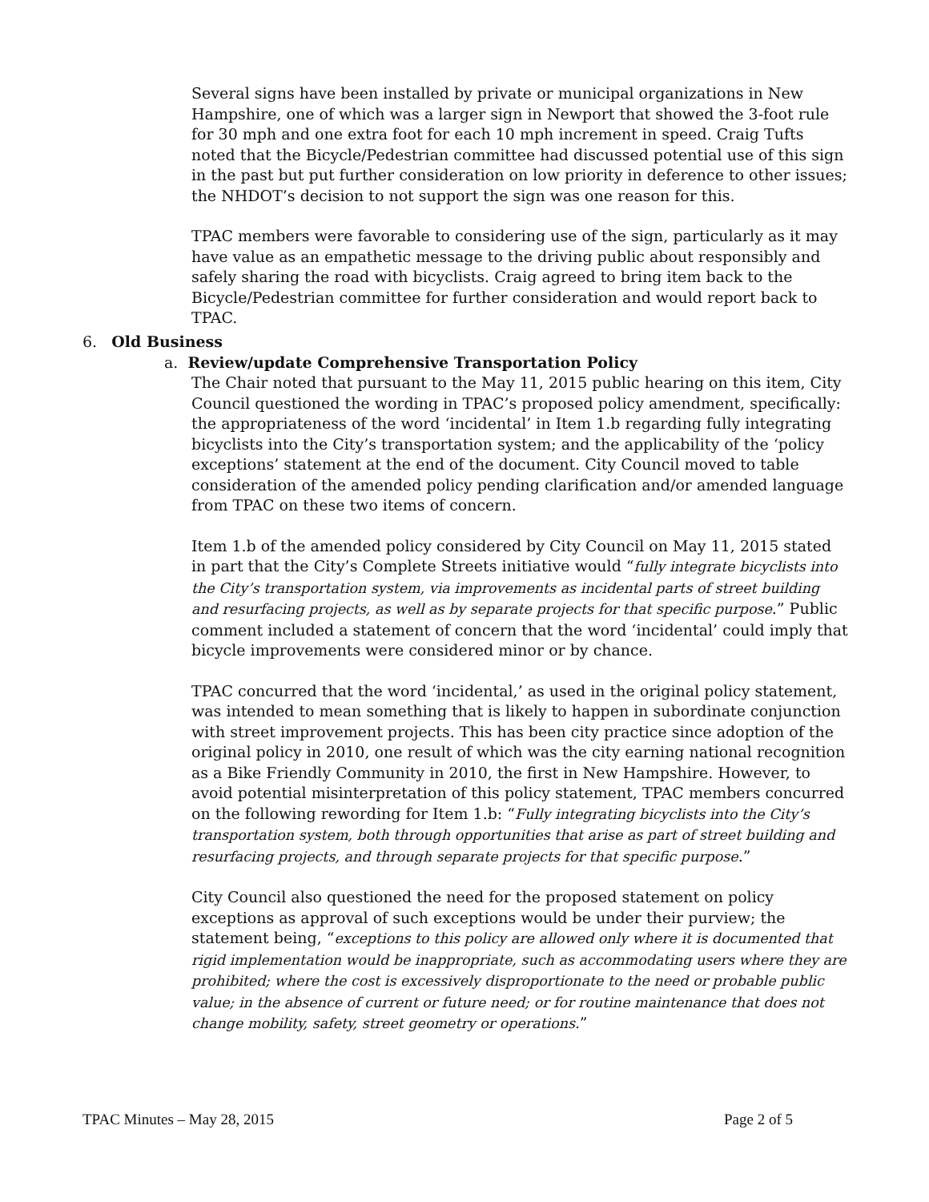Several signs have been installed by private or municipal organizations in New Hampshire, one of which was a larger sign in Newport that showed the 3-foot rule for 30 mph and one extra foot for each 10 mph increment in speed. Craig Tufts noted that the Bicycle/Pedestrian committee had discussed potential use of this sign in the past but put further consideration on low priority in deference to other issues; the NHDOT’s decision to not support the sign was one reason for this.
TPAC members were favorable to considering use of the sign, particularly as it may have value as an empathetic message to the driving public about responsibly and safely sharing the road with bicyclists. Craig agreed to bring item back to the Bicycle/Pedestrian committee for further consideration and would report back to TPAC.
6. Old Business
a. Review/update Comprehensive Transportation Policy
The Chair noted that pursuant to the May 11, 2015 public hearing on this item, City Council questioned the wording in TPAC’s proposed policy amendment, specifically: the appropriateness of the word ‘incidental’ in Item 1.b regarding fully integrating bicyclists into the City’s transportation system; and the applicability of the ‘policy exceptions’ statement at the end of the document. City Council moved to table consideration of the amended policy pending clarification and/or amended language from TPAC on these two items of concern.
Item 1.b of the amended policy considered by City Council on May 11, 2015 stated in part that the City’s Complete Streets initiative would “fully integrate bicyclists into the City’s transportation system, via improvements as incidental parts of street building and resurfacing projects, as well as by separate projects for that specific purpose.” Public comment included a statement of concern that the word ‘incidental’ could imply that bicycle improvements were considered minor or by chance.
TPAC concurred that the word ‘incidental,’ as used in the original policy statement, was intended to mean something that is likely to happen in subordinate conjunction with street improvement projects. This has been city practice since adoption of the original policy in 2010, one result of which was the city earning national recognition as a Bike Friendly Community in 2010, the first in New Hampshire. However, to avoid potential misinterpretation of this policy statement, TPAC members concurred on the following rewording for Item 1.b: “Fully integrating bicyclists into the City’s transportation system, both through opportunities that arise as part of street building and resurfacing projects, and through separate projects for that specific purpose.”
City Council also questioned the need for the proposed statement on policy exceptions as approval of such exceptions would be under their purview; the statement being, “exceptions to this policy are allowed only where it is documented that rigid implementation would be inappropriate, such as accommodating users where they are prohibited; where the cost is excessively disproportionate to the need or probable public value; in the absence of current or future need; or for routine maintenance that does not change mobility, safety, street geometry or operations.”
TPAC Minutes – May 28, 2015 Page 2 of 5